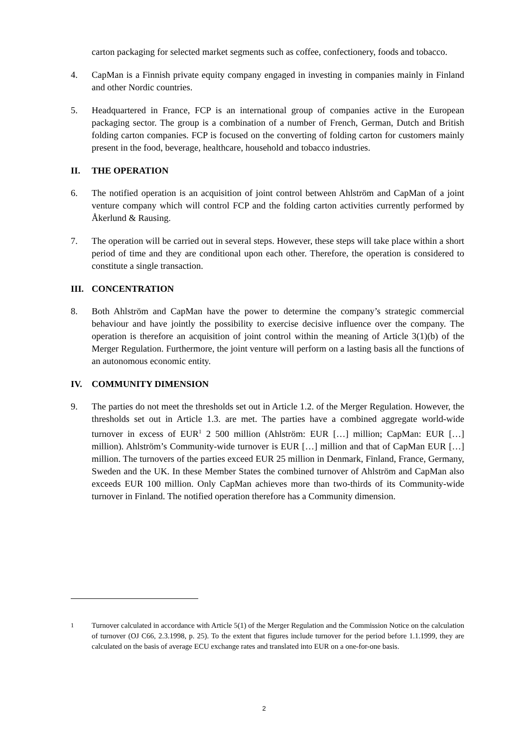carton packaging for selected market segments such as coffee, confectionery, foods and tobacco.
4. CapMan is a Finnish private equity company engaged in investing in companies mainly in Finland and other Nordic countries.
5. Headquartered in France, FCP is an international group of companies active in the European packaging sector. The group is a combination of a number of French, German, Dutch and British folding carton companies. FCP is focused on the converting of folding carton for customers mainly present in the food, beverage, healthcare, household and tobacco industries.
II. THE OPERATION
6. The notified operation is an acquisition of joint control between Ahlström and CapMan of a joint venture company which will control FCP and the folding carton activities currently performed by Åkerlund & Rausing.
7. The operation will be carried out in several steps. However, these steps will take place within a short period of time and they are conditional upon each other. Therefore, the operation is considered to constitute a single transaction.
III. CONCENTRATION
8. Both Ahlström and CapMan have the power to determine the company’s strategic commercial behaviour and have jointly the possibility to exercise decisive influence over the company. The operation is therefore an acquisition of joint control within the meaning of Article 3(1)(b) of the Merger Regulation. Furthermore, the joint venture will perform on a lasting basis all the functions of an autonomous economic entity.
IV. COMMUNITY DIMENSION
9. The parties do not meet the thresholds set out in Article 1.2. of the Merger Regulation. However, the thresholds set out in Article 1.3. are met. The parties have a combined aggregate world-wide turnover in excess of EUR<sup>1</sup> 2 500 million (Ahlström: EUR […] million; CapMan: EUR […] million). Ahlström’s Community-wide turnover is EUR […] million and that of CapMan EUR […] million. The turnovers of the parties exceed EUR 25 million in Denmark, Finland, France, Germany, Sweden and the UK. In these Member States the combined turnover of Ahlström and CapMan also exceeds EUR 100 million. Only CapMan achieves more than two-thirds of its Community-wide turnover in Finland. The notified operation therefore has a Community dimension.
<sup>1</sup> Turnover calculated in accordance with Article 5(1) of the Merger Regulation and the Commission Notice on the calculation of turnover (OJ C66, 2.3.1998, p. 25). To the extent that figures include turnover for the period before 1.1.1999, they are calculated on the basis of average ECU exchange rates and translated into EUR on a one-for-one basis.
2